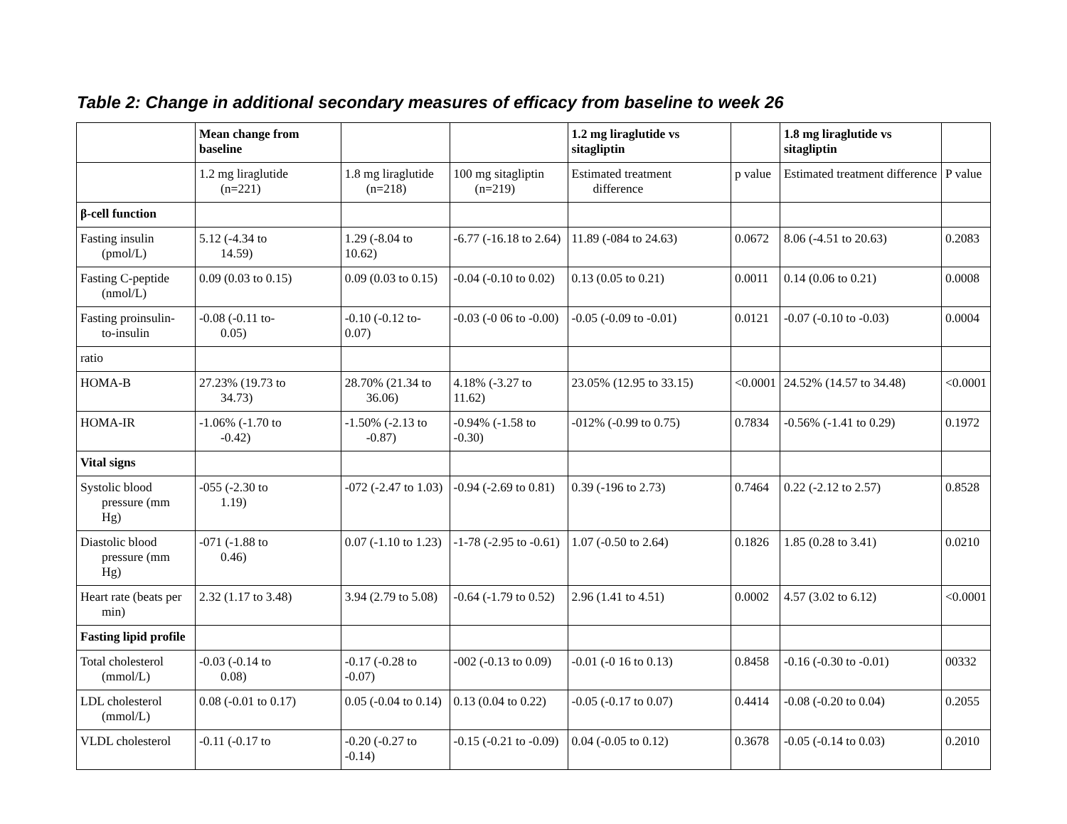Table 2: Change in additional secondary measures of efficacy from baseline to week 26
| | Mean change from baseline | | | 1.2 mg liraglutide vs sitagliptin | | 1.8 mg liraglutide vs sitagliptin | |
| | 1.2 mg liraglutide (n=221) | 1.8 mg liraglutide (n=218) | 100 mg sitagliptin (n=219) | Estimated treatment difference | p value | Estimated treatment difference | P value |
| β-cell function | | | | | | | |
| Fasting insulin (pmol/L) | 5.12 (-4.34 to 14.59) | 1.29 (-8.04 to 10.62) | -6.77 (-16.18 to 2.64) | 11.89 (-084 to 24.63) | 0.0672 | 8.06 (-4.51 to 20.63) | 0.2083 |
| Fasting C-peptide (nmol/L) | 0.09 (0.03 to 0.15) | 0.09 (0.03 to 0.15) | -0.04 (-0.10 to 0.02) | 0.13 (0.05 to 0.21) | 0.0011 | 0.14 (0.06 to 0.21) | 0.0008 |
| Fasting proinsulin- to-insulin | -0.08 (-0.11 to- 0.05) | -0.10 (-0.12 to-0.07) | -0.03 (-0 06 to -0.00) | -0.05 (-0.09 to -0.01) | 0.0121 | -0.07 (-0.10 to -0.03) | 0.0004 |
| ratio | | | | | | | |
| HOMA-B | 27.23% (19.73 to 34.73) | 28.70% (21.34 to 36.06) | 4.18% (-3.27 to 11.62) | 23.05% (12.95 to 33.15) | <0.0001 | 24.52% (14.57 to 34.48) | <0.0001 |
| HOMA-IR | -1.06% (-1.70 to -0.42) | -1.50% (-2.13 to -0.87) | -0.94% (-1.58 to -0.30) | -012% (-0.99 to 0.75) | 0.7834 | -0.56% (-1.41 to 0.29) | 0.1972 |
| Vital signs | | | | | | | |
| Systolic blood pressure (mm Hg) | -055 (-2.30 to 1.19) | -072 (-2.47 to 1.03) | -0.94 (-2.69 to 0.81) | 0.39 (-196 to 2.73) | 0.7464 | 0.22 (-2.12 to 2.57) | 0.8528 |
| Diastolic blood pressure (mm Hg) | -071 (-1.88 to 0.46) | 0.07 (-1.10 to 1.23) | -1-78 (-2.95 to -0.61) | 1.07 (-0.50 to 2.64) | 0.1826 | 1.85 (0.28 to 3.41) | 0.0210 |
| Heart rate (beats per min) | 2.32 (1.17 to 3.48) | 3.94 (2.79 to 5.08) | -0.64 (-1.79 to 0.52) | 2.96 (1.41 to 4.51) | 0.0002 | 4.57 (3.02 to 6.12) | <0.0001 |
| Fasting lipid profile | | | | | | | |
| Total cholesterol (mmol/L) | -0.03 (-0.14 to 0.08) | -0.17 (-0.28 to -0.07) | -002 (-0.13 to 0.09) | -0.01 (-0 16 to 0.13) | 0.8458 | -0.16 (-0.30 to -0.01) | 00332 |
| LDL cholesterol (mmol/L) | 0.08 (-0.01 to 0.17) | 0.05 (-0.04 to 0.14) | 0.13 (0.04 to 0.22) | -0.05 (-0.17 to 0.07) | 0.4414 | -0.08 (-0.20 to 0.04) | 0.2055 |
| VLDL cholesterol | -0.11 (-0.17 to | -0.20 (-0.27 to -0.14) | -0.15 (-0.21 to -0.09) | 0.04 (-0.05 to 0.12) | 0.3678 | -0.05 (-0.14 to 0.03) | 0.2010 |